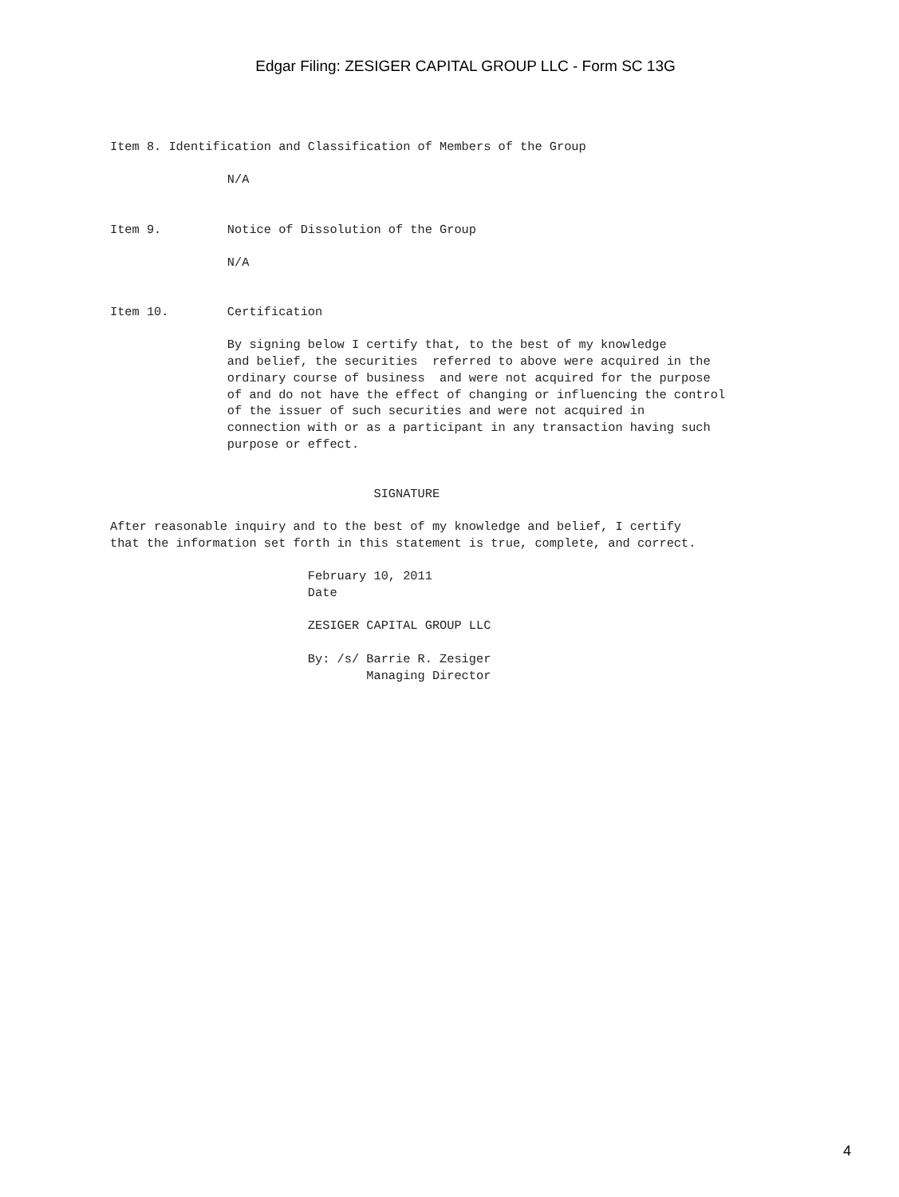Edgar Filing: ZESIGER CAPITAL GROUP LLC - Form SC 13G
Item 8. Identification and Classification of Members of the Group

                N/A


Item 9.         Notice of Dissolution of the Group

                N/A


Item 10.        Certification

                By signing below I certify that, to the best of my knowledge
                and belief, the securities  referred to above were acquired in the
                ordinary course of business  and were not acquired for the purpose
                of and do not have the effect of changing or influencing the control
                of the issuer of such securities and were not acquired in
                connection with or as a participant in any transaction having such
                purpose or effect.


                                    SIGNATURE

After reasonable inquiry and to the best of my knowledge and belief, I certify
that the information set forth in this statement is true, complete, and correct.

                           February 10, 2011
                           Date

                           ZESIGER CAPITAL GROUP LLC

                           By: /s/ Barrie R. Zesiger
                                   Managing Director
4